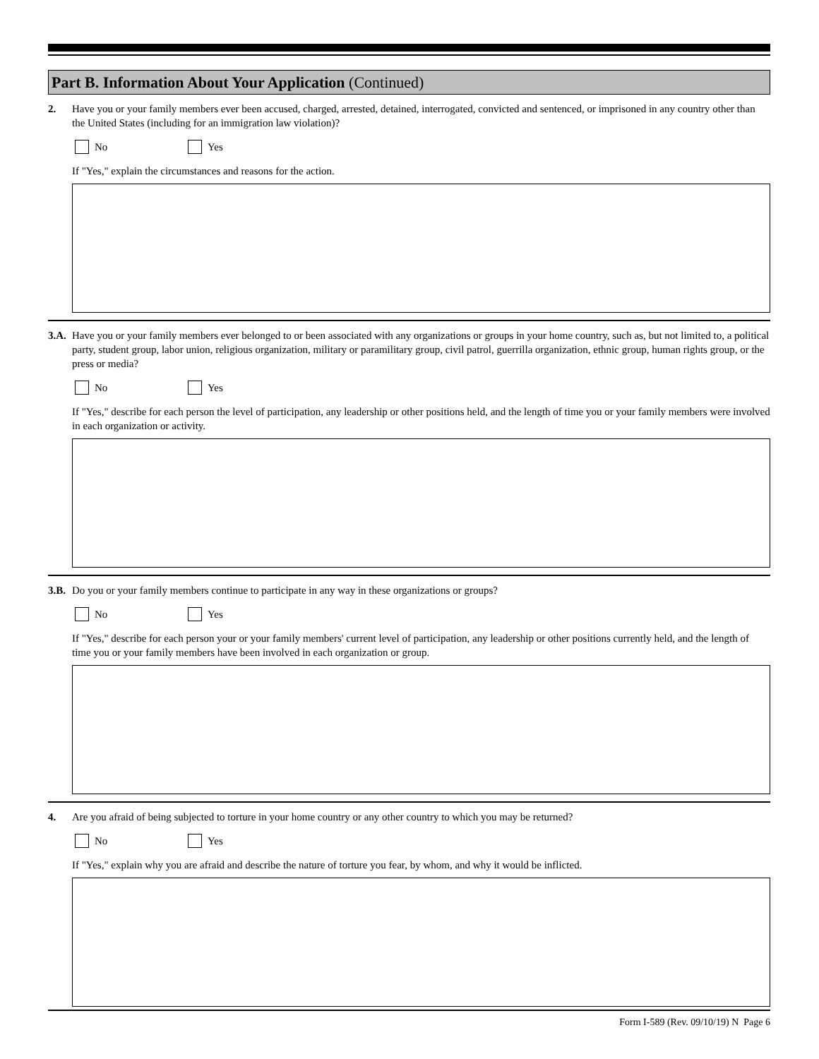Part B. Information About Your Application (Continued)
2. Have you or your family members ever been accused, charged, arrested, detained, interrogated, convicted and sentenced, or imprisoned in any country other than the United States (including for an immigration law violation)?
No Yes
If "Yes," explain the circumstances and reasons for the action.
3.A.
Have you or your family members ever belonged to or been associated with any organizations or groups in your home country, such as, but not limited to, a political party, student group, labor union, religious organization, military or paramilitary group, civil patrol, guerrilla organization, ethnic group, human rights group, or the press or media?
No Yes
If "Yes," describe for each person the level of participation, any leadership or other positions held, and the length of time you or your family members were involved in each organization or activity.
3.B.
Do you or your family members continue to participate in any way in these organizations or groups?
No Yes
If "Yes," describe for each person your or your family members' current level of participation, any leadership or other positions currently held, and the length of time you or your family members have been involved in each organization or group.
4. Are you afraid of being subjected to torture in your home country or any other country to which you may be returned?
No Yes
If "Yes," explain why you are afraid and describe the nature of torture you fear, by whom, and why it would be inflicted.
Form I-589 (Rev. 09/10/19) N Page 6